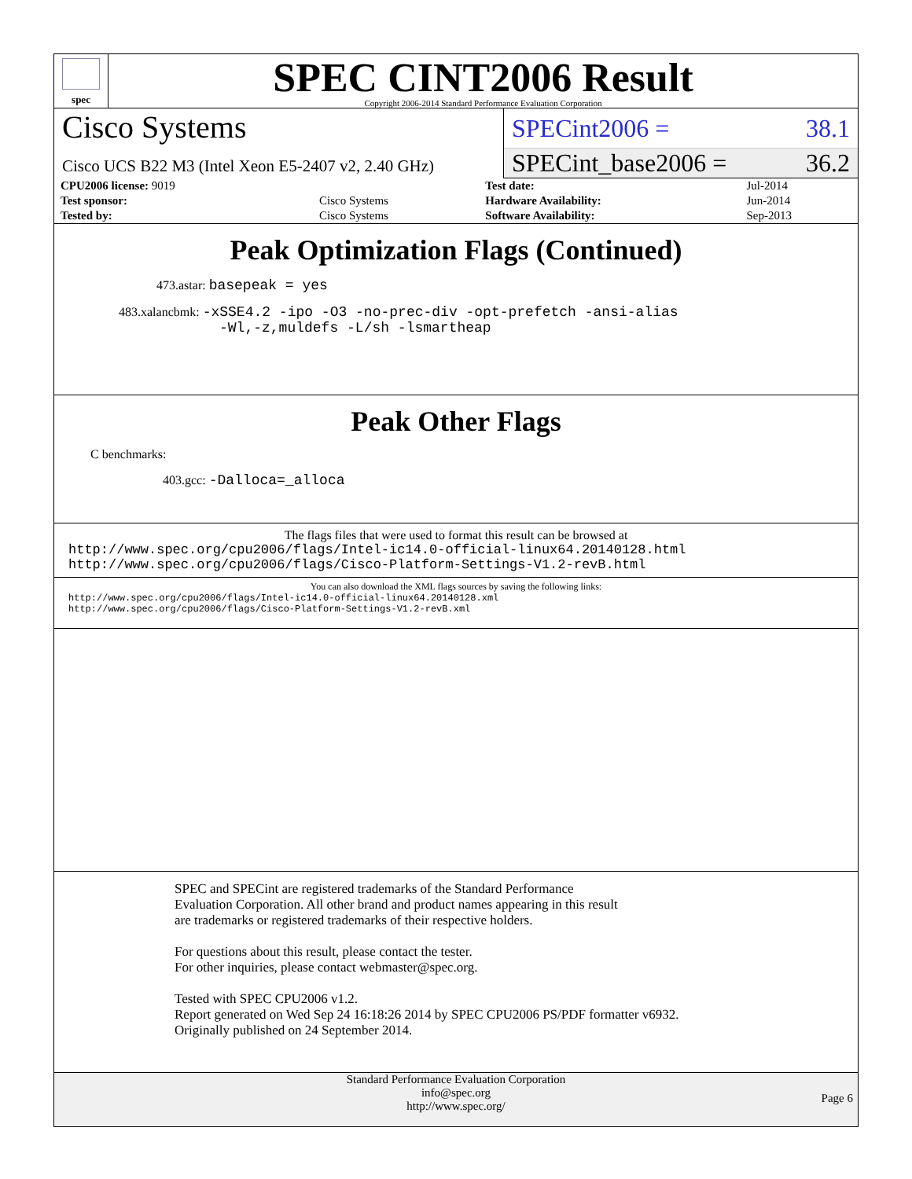spec
SPEC CINT2006 Result
Copyright 2006-2014 Standard Performance Evaluation Corporation
Cisco Systems
Cisco UCS B22 M3 (Intel Xeon E5-2407 v2, 2.40 GHz)
SPECint2006 = 38.1
SPECint_base2006 = 36.2
| CPU2006 license: 9019 | | Test date: | Jul-2014 |
| Test sponsor: | Cisco Systems | Hardware Availability: | Jun-2014 |
| Tested by: | Cisco Systems | Software Availability: | Sep-2013 |
Peak Optimization Flags (Continued)
473.astar: basepeak = yes
483.xalancbmk: -xSSE4.2 -ipo -O3 -no-prec-div -opt-prefetch -ansi-alias
-Wl,-z,muldefs -L/sh -lsmartheap
Peak Other Flags
C benchmarks:
403.gcc: -Dalloca=_alloca
The flags files that were used to format this result can be browsed at
http://www.spec.org/cpu2006/flags/Intel-ic14.0-official-linux64.20140128.html
http://www.spec.org/cpu2006/flags/Cisco-Platform-Settings-V1.2-revB.html
You can also download the XML flags sources by saving the following links:
http://www.spec.org/cpu2006/flags/Intel-ic14.0-official-linux64.20140128.xml
http://www.spec.org/cpu2006/flags/Cisco-Platform-Settings-V1.2-revB.xml
SPEC and SPECint are registered trademarks of the Standard Performance Evaluation Corporation. All other brand and product names appearing in this result are trademarks or registered trademarks of their respective holders.
For questions about this result, please contact the tester.
For other inquiries, please contact webmaster@spec.org.
Tested with SPEC CPU2006 v1.2.
Report generated on Wed Sep 24 16:18:26 2014 by SPEC CPU2006 PS/PDF formatter v6932.
Originally published on 24 September 2014.
Standard Performance Evaluation Corporation
info@spec.org
http://www.spec.org/
Page 6